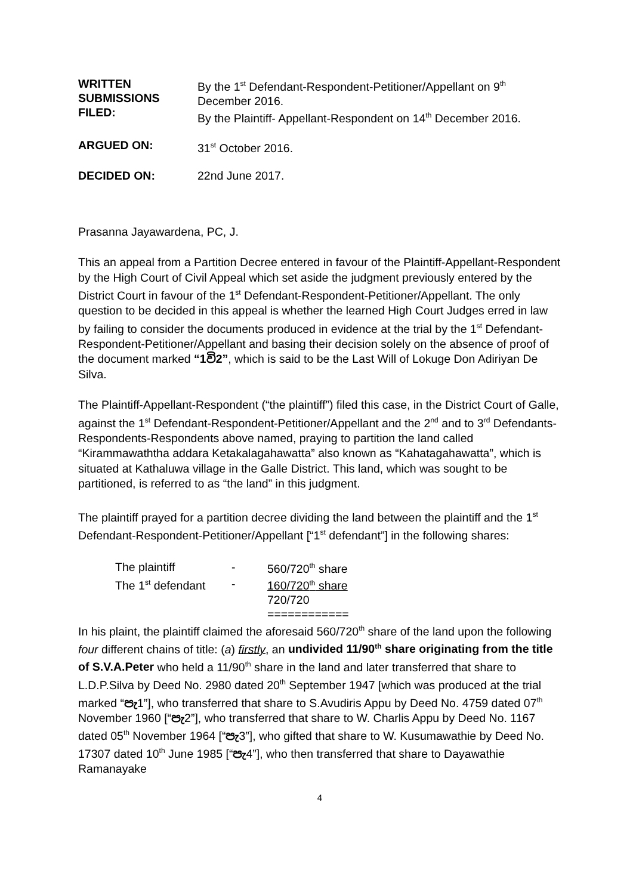| WRITTEN SUBMISSIONS FILED: | By the 1<sup>st</sup> Defendant-Respondent-Petitioner/Appellant on 9<sup>th</sup> December 2016. By the Plaintiff- Appellant-Respondent on 14<sup>th</sup> December 2016. |
| ARGUED ON: | 31<sup>st</sup> October 2016. |
| DECIDED ON: | 22nd June 2017. |
Prasanna Jayawardena, PC, J.
This an appeal from a Partition Decree entered in favour of the Plaintiff-Appellant-Respondent by the High Court of Civil Appeal which set aside the judgment previously entered by the District Court in favour of the 1<sup>st</sup> Defendant-Respondent-Petitioner/Appellant. The only question to be decided in this appeal is whether the learned High Court Judges erred in law by failing to consider the documents produced in evidence at the trial by the 1<sup>st</sup> Defendant-Respondent-Petitioner/Appellant and basing their decision solely on the absence of proof of the document marked “1වි2”, which is said to be the Last Will of Lokuge Don Adiriyan De Silva.
The Plaintiff-Appellant-Respondent (“the plaintiff”) filed this case, in the District Court of Galle, against the 1<sup>st</sup> Defendant-Respondent-Petitioner/Appellant and the 2<sup>nd</sup> and to 3<sup>rd</sup> Defendants-Respondents-Respondents above named, praying to partition the land called “Kirammawaththa addara Ketakalagahawatta” also known as “Kahatagahawatta”, which is situated at Kathaluwa village in the Galle District. This land, which was sought to be partitioned, is referred to as “the land” in this judgment.
The plaintiff prayed for a partition decree dividing the land between the plaintiff and the 1<sup>st</sup> Defendant-Respondent-Petitioner/Appellant [“1<sup>st</sup> defendant”] in the following shares:
| The plaintiff | - | 560/720<sup>th</sup> share |
| The 1<sup>st</sup> defendant | - | 160/720<sup>th</sup> share |
| | | 720/720 |
| | | ============ |
In his plaint, the plaintiff claimed the aforesaid 560/720<sup>th</sup> share of the land upon the following four different chains of title: (a) firstly, an undivided 11/90<sup>th</sup> share originating from the title of S.V.A.Peter who held a 11/90<sup>th</sup> share in the land and later transferred that share to L.D.P.Silva by Deed No. 2980 dated 20<sup>th</sup> September 1947 [which was produced at the trial marked “පැ1”], who transferred that share to S.Avudiris Appu by Deed No. 4759 dated 07<sup>th</sup> November 1960 [“පැ2”], who transferred that share to W. Charlis Appu by Deed No. 1167 dated 05<sup>th</sup> November 1964 [“පැ3”], who gifted that share to W. Kusumawathie by Deed No. 17307 dated 10<sup>th</sup> June 1985 [“පැ4”], who then transferred that share to Dayawathie Ramanayake
4